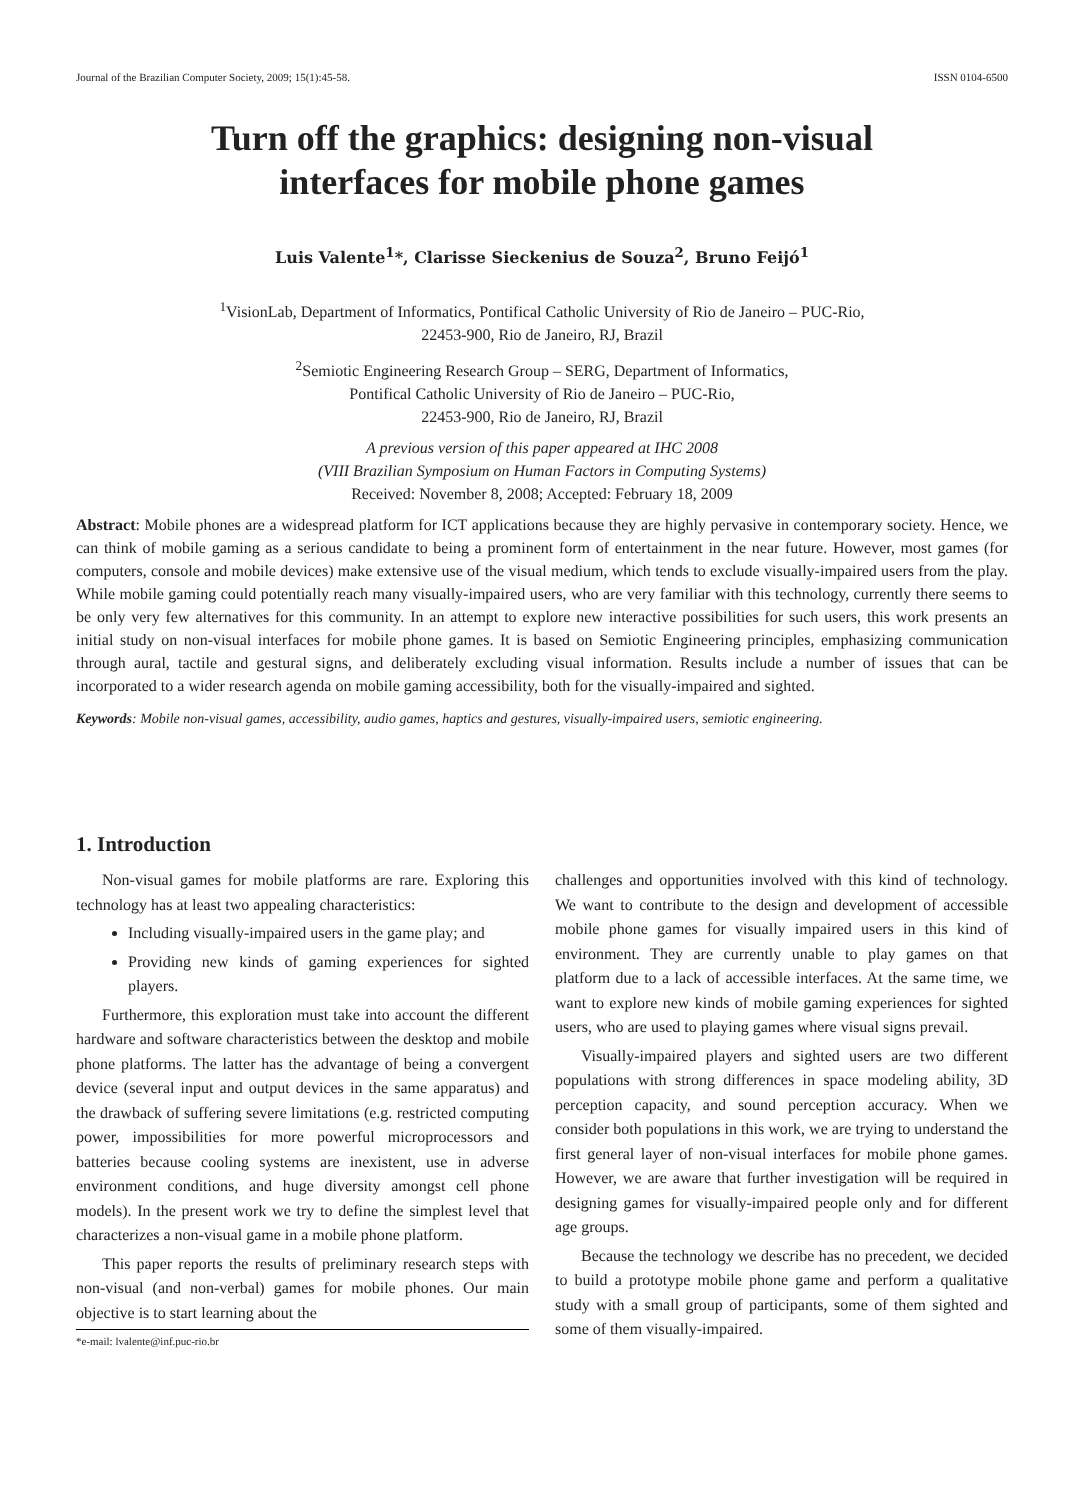Journal of the Brazilian Computer Society, 2009; 15(1):45-58. ISSN 0104-6500
Turn off the graphics: designing non-visual
interfaces for mobile phone games
Luis Valente<sup>1</sup>*, Clarisse Sieckenius de Souza<sup>2</sup>, Bruno Feijó<sup>1</sup>
<sup>1</sup> VisionLab, Department of Informatics, Pontifical Catholic University of Rio de Janeiro – PUC-Rio,
22453-900, Rio de Janeiro, RJ, Brazil
<sup>2</sup> Semiotic Engineering Research Group – SERG, Department of Informatics,
Pontifical Catholic University of Rio de Janeiro – PUC-Rio,
22453-900, Rio de Janeiro, RJ, Brazil
A previous version of this paper appeared at IHC 2008
(VIII Brazilian Symposium on Human Factors in Computing Systems)
Received: November 8, 2008; Accepted: February 18, 2009
Abstract: Mobile phones are a widespread platform for ICT applications because they are highly pervasive in contemporary society. Hence, we can think of mobile gaming as a serious candidate to being a prominent form of entertainment in the near future. However, most games (for computers, console and mobile devices) make extensive use of the visual medium, which tends to exclude visually-impaired users from the play. While mobile gaming could potentially reach many visually-impaired users, who are very familiar with this technology, currently there seems to be only very few alternatives for this community. In an attempt to explore new interactive possibilities for such users, this work presents an initial study on non-visual interfaces for mobile phone games. It is based on Semiotic Engineering principles, emphasizing communication through aural, tactile and gestural signs, and deliberately excluding visual information. Results include a number of issues that can be incorporated to a wider research agenda on mobile gaming accessibility, both for the visually-impaired and sighted.
Keywords: Mobile non-visual games, accessibility, audio games, haptics and gestures, visually-impaired users, semiotic engineering.
1. Introduction
Non-visual games for mobile platforms are rare. Exploring this technology has at least two appealing characteristics:
Including visually-impaired users in the game play; and
Providing new kinds of gaming experiences for sighted players.
Furthermore, this exploration must take into account the different hardware and software characteristics between the desktop and mobile phone platforms. The latter has the advantage of being a convergent device (several input and output devices in the same apparatus) and the drawback of suffering severe limitations (e.g. restricted computing power, impossibilities for more powerful microprocessors and batteries because cooling systems are inexistent, use in adverse environment conditions, and huge diversity amongst cell phone models). In the present work we try to define the simplest level that characterizes a non-visual game in a mobile phone platform.
This paper reports the results of preliminary research steps with non-visual (and non-verbal) games for mobile phones. Our main objective is to start learning about the
*e-mail: lvalente@inf.puc-rio.br
challenges and opportunities involved with this kind of technology. We want to contribute to the design and development of accessible mobile phone games for visually impaired users in this kind of environment. They are currently unable to play games on that platform due to a lack of accessible interfaces. At the same time, we want to explore new kinds of mobile gaming experiences for sighted users, who are used to playing games where visual signs prevail.
Visually-impaired players and sighted users are two different populations with strong differences in space modeling ability, 3D perception capacity, and sound perception accuracy. When we consider both populations in this work, we are trying to understand the first general layer of non-visual interfaces for mobile phone games. However, we are aware that further investigation will be required in designing games for visually-impaired people only and for different age groups.
Because the technology we describe has no precedent, we decided to build a prototype mobile phone game and perform a qualitative study with a small group of participants, some of them sighted and some of them visually-impaired.